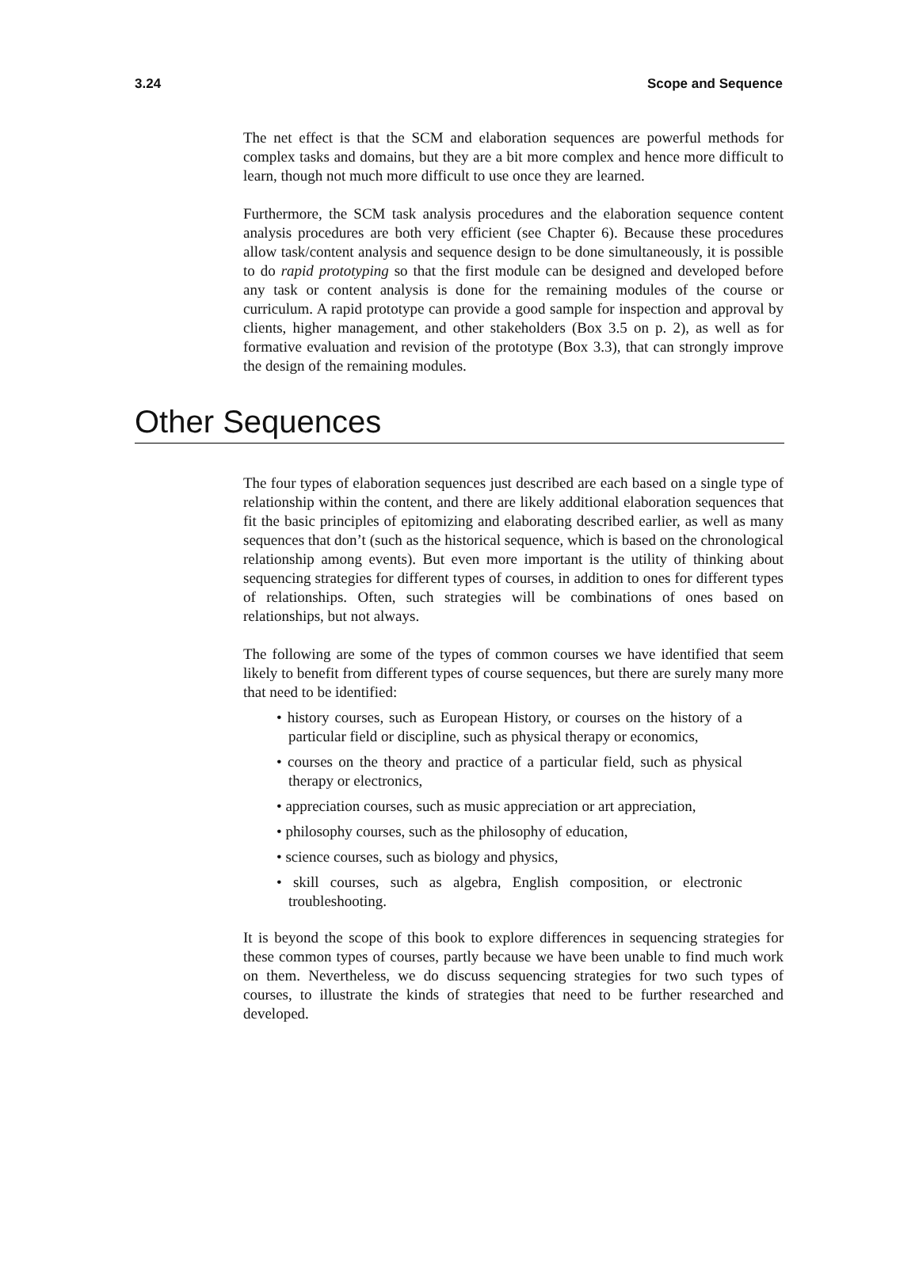3.24 Scope and Sequence
The net effect is that the SCM and elaboration sequences are powerful methods for complex tasks and domains, but they are a bit more complex and hence more difficult to learn, though not much more difficult to use once they are learned.
Furthermore, the SCM task analysis procedures and the elaboration sequence content analysis procedures are both very efficient (see Chapter 6). Because these procedures allow task/content analysis and sequence design to be done simultaneously, it is possible to do rapid prototyping so that the first module can be designed and developed before any task or content analysis is done for the remaining modules of the course or curriculum. A rapid prototype can provide a good sample for inspection and approval by clients, higher management, and other stakeholders (Box 3.5 on p. 2), as well as for formative evaluation and revision of the prototype (Box 3.3), that can strongly improve the design of the remaining modules.
Other Sequences
The four types of elaboration sequences just described are each based on a single type of relationship within the content, and there are likely additional elaboration sequences that fit the basic principles of epitomizing and elaborating described earlier, as well as many sequences that don’t (such as the historical sequence, which is based on the chronological relationship among events). But even more important is the utility of thinking about sequencing strategies for different types of courses, in addition to ones for different types of relationships. Often, such strategies will be combinations of ones based on relationships, but not always.
The following are some of the types of common courses we have identified that seem likely to benefit from different types of course sequences, but there are surely many more that need to be identified:
• history courses, such as European History, or courses on the history of a particular field or discipline, such as physical therapy or economics,
• courses on the theory and practice of a particular field, such as physical therapy or electronics,
• appreciation courses, such as music appreciation or art appreciation,
• philosophy courses, such as the philosophy of education,
• science courses, such as biology and physics,
• skill courses, such as algebra, English composition, or electronic troubleshooting.
It is beyond the scope of this book to explore differences in sequencing strategies for these common types of courses, partly because we have been unable to find much work on them. Nevertheless, we do discuss sequencing strategies for two such types of courses, to illustrate the kinds of strategies that need to be further researched and developed.